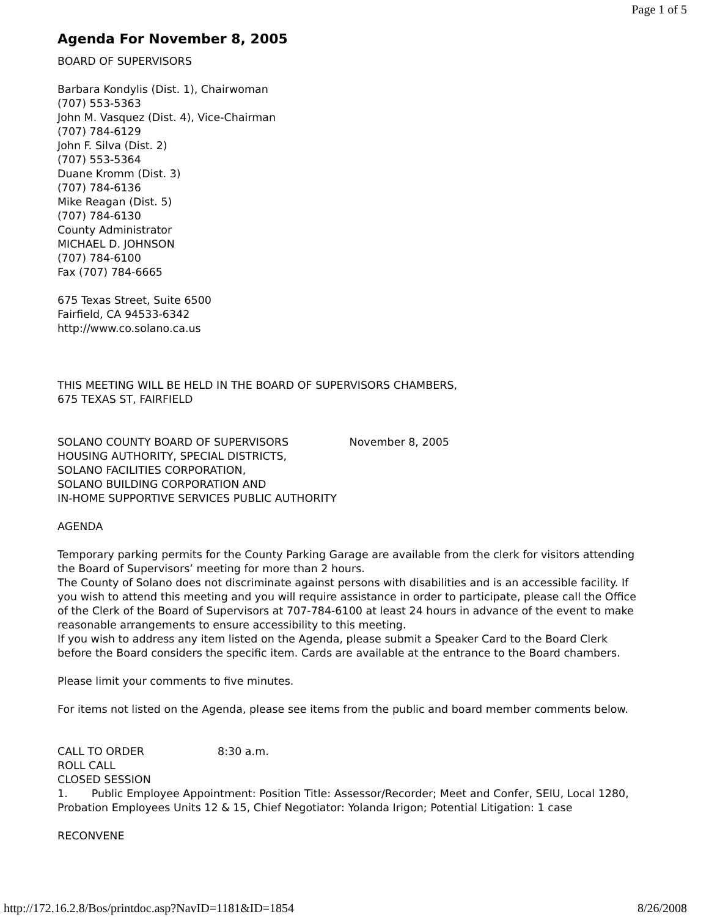Page 1 of 5
Agenda For November 8, 2005
BOARD OF SUPERVISORS
Barbara Kondylis (Dist. 1), Chairwoman
(707) 553-5363
John M. Vasquez (Dist. 4), Vice-Chairman
(707) 784-6129
John F. Silva (Dist. 2)
(707) 553-5364
Duane Kromm (Dist. 3)
(707) 784-6136
Mike Reagan (Dist. 5)
(707) 784-6130
County Administrator
MICHAEL D. JOHNSON
(707) 784-6100
Fax (707) 784-6665
675 Texas Street, Suite 6500
Fairfield, CA 94533-6342
http://www.co.solano.ca.us
THIS MEETING WILL BE HELD IN THE BOARD OF SUPERVISORS CHAMBERS,
675 TEXAS ST, FAIRFIELD
SOLANO COUNTY BOARD OF SUPERVISORS November 8, 2005
HOUSING AUTHORITY, SPECIAL DISTRICTS,
SOLANO FACILITIES CORPORATION,
SOLANO BUILDING CORPORATION AND
IN-HOME SUPPORTIVE SERVICES PUBLIC AUTHORITY
AGENDA
Temporary parking permits for the County Parking Garage are available from the clerk for visitors attending the Board of Supervisors’ meeting for more than 2 hours.
The County of Solano does not discriminate against persons with disabilities and is an accessible facility. If you wish to attend this meeting and you will require assistance in order to participate, please call the Office of the Clerk of the Board of Supervisors at 707-784-6100 at least 24 hours in advance of the event to make reasonable arrangements to ensure accessibility to this meeting.
If you wish to address any item listed on the Agenda, please submit a Speaker Card to the Board Clerk before the Board considers the specific item. Cards are available at the entrance to the Board chambers.
Please limit your comments to five minutes.
For items not listed on the Agenda, please see items from the public and board member comments below.
CALL TO ORDER 8:30 a.m.
ROLL CALL
CLOSED SESSION
1. Public Employee Appointment: Position Title: Assessor/Recorder; Meet and Confer, SEIU, Local 1280, Probation Employees Units 12 & 15, Chief Negotiator: Yolanda Irigon; Potential Litigation: 1 case
RECONVENE
http://172.16.2.8/Bos/printdoc.asp?NavID=1181&ID=1854 8/26/2008